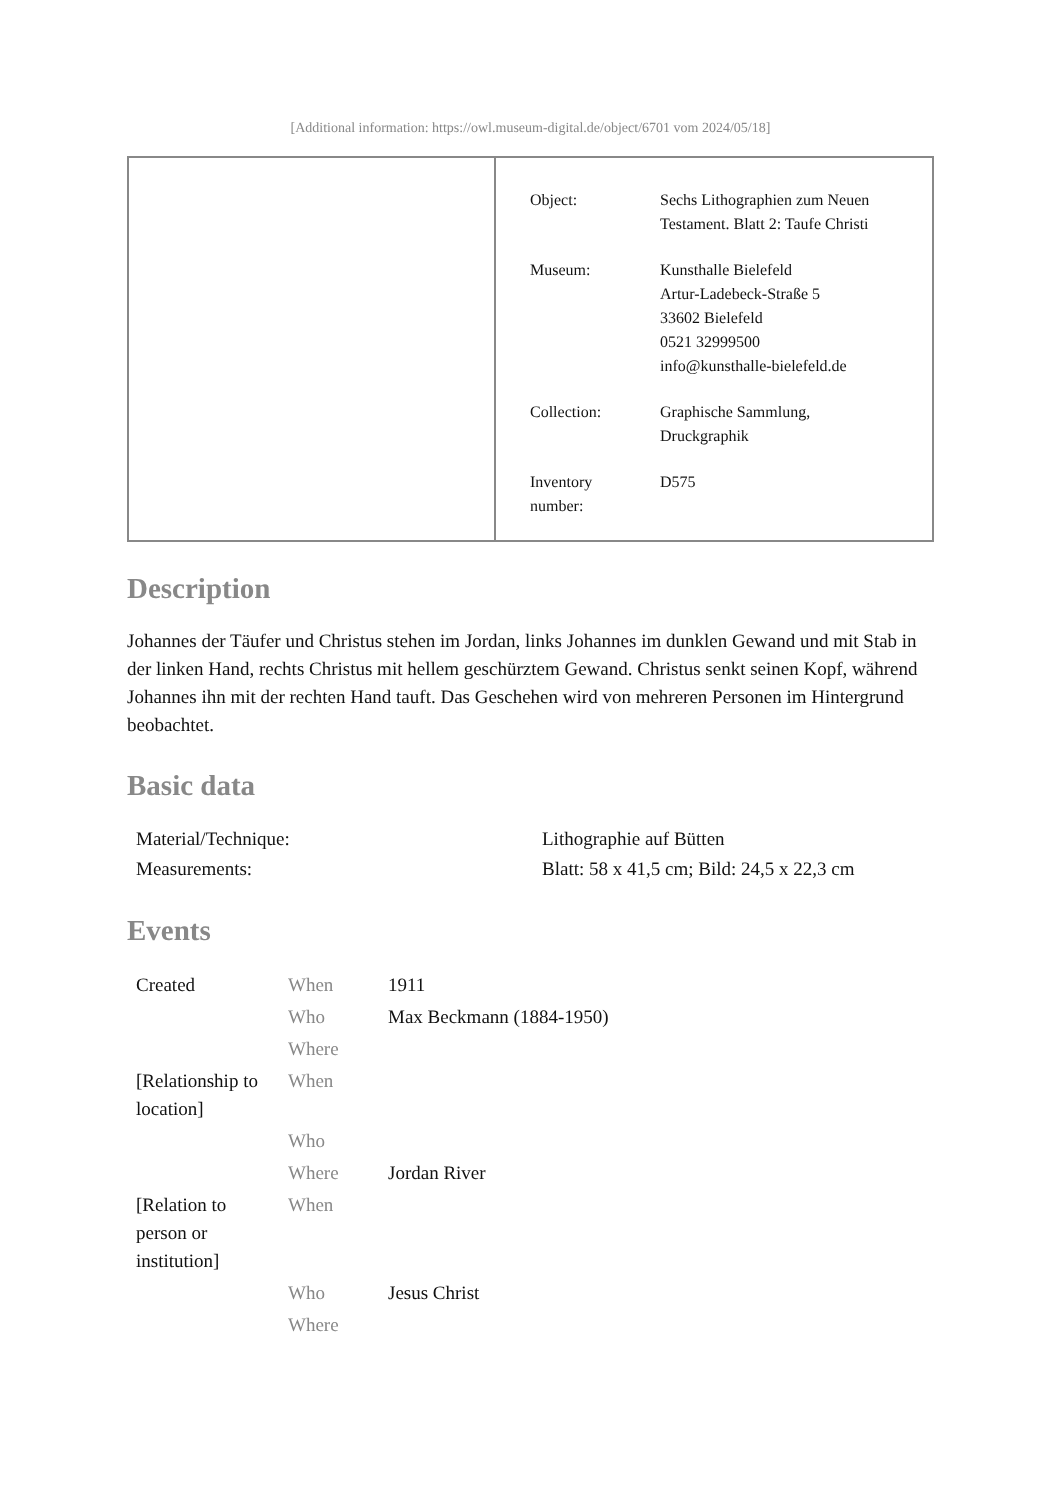[Additional information: https://owl.museum-digital.de/object/6701 vom 2024/05/18]
| Object: | Sechs Lithographien zum Neuen Testament. Blatt 2: Taufe Christi |
| Museum: | Kunsthalle Bielefeld Artur-Ladebeck-Straße 5 33602 Bielefeld 0521 32999500 info@kunsthalle-bielefeld.de |
| Collection: | Graphische Sammlung, Druckgraphik |
| Inventory number: | D575 |
Description
Johannes der Täufer und Christus stehen im Jordan, links Johannes im dunklen Gewand und mit Stab in der linken Hand, rechts Christus mit hellem geschürztem Gewand. Christus senkt seinen Kopf, während Johannes ihn mit der rechten Hand tauft. Das Geschehen wird von mehreren Personen im Hintergrund beobachtet.
Basic data
| Material/Technique: | Lithographie auf Bütten |
| Measurements: | Blatt: 58 x 41,5 cm; Bild: 24,5 x 22,3 cm |
Events
| Created | When | 1911 |
| | Who | Max Beckmann (1884-1950) |
| | Where | |
| [Relationship to location] | When | |
| | Who | |
| | Where | Jordan River |
| [Relation to person or institution] | When | |
| | Who | Jesus Christ |
| | Where | |